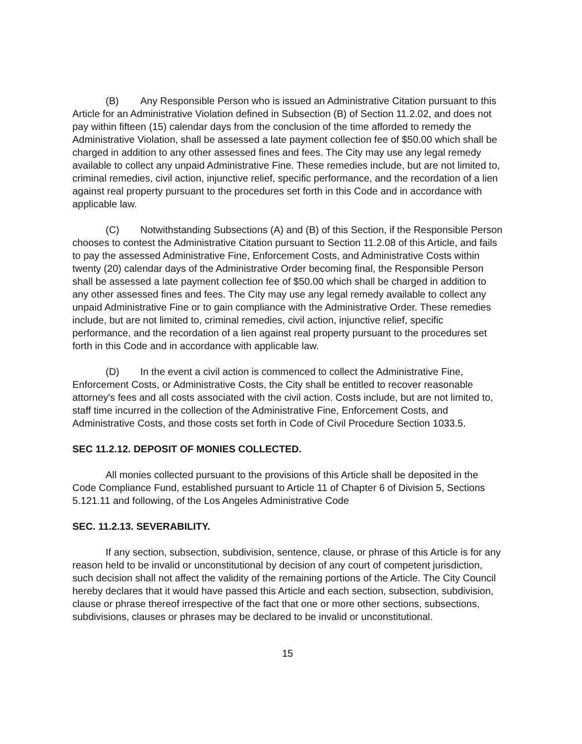(B) Any Responsible Person who is issued an Administrative Citation pursuant to this Article for an Administrative Violation defined in Subsection (B) of Section 11.2.02, and does not pay within fifteen (15) calendar days from the conclusion of the time afforded to remedy the Administrative Violation, shall be assessed a late payment collection fee of $50.00 which shall be charged in addition to any other assessed fines and fees. The City may use any legal remedy available to collect any unpaid Administrative Fine. These remedies include, but are not limited to, criminal remedies, civil action, injunctive relief, specific performance, and the recordation of a lien against real property pursuant to the procedures set forth in this Code and in accordance with applicable law.
(C) Notwithstanding Subsections (A) and (B) of this Section, if the Responsible Person chooses to contest the Administrative Citation pursuant to Section 11.2.08 of this Article, and fails to pay the assessed Administrative Fine, Enforcement Costs, and Administrative Costs within twenty (20) calendar days of the Administrative Order becoming final, the Responsible Person shall be assessed a late payment collection fee of $50.00 which shall be charged in addition to any other assessed fines and fees. The City may use any legal remedy available to collect any unpaid Administrative Fine or to gain compliance with the Administrative Order. These remedies include, but are not limited to, criminal remedies, civil action, injunctive relief, specific performance, and the recordation of a lien against real property pursuant to the procedures set forth in this Code and in accordance with applicable law.
(D) In the event a civil action is commenced to collect the Administrative Fine, Enforcement Costs, or Administrative Costs, the City shall be entitled to recover reasonable attorney's fees and all costs associated with the civil action. Costs include, but are not limited to, staff time incurred in the collection of the Administrative Fine, Enforcement Costs, and Administrative Costs, and those costs set forth in Code of Civil Procedure Section 1033.5.
SEC 11.2.12. DEPOSIT OF MONIES COLLECTED.
All monies collected pursuant to the provisions of this Article shall be deposited in the Code Compliance Fund, established pursuant to Article 11 of Chapter 6 of Division 5, Sections 5.121.11 and following, of the Los Angeles Administrative Code
SEC. 11.2.13. SEVERABILITY.
If any section, subsection, subdivision, sentence, clause, or phrase of this Article is for any reason held to be invalid or unconstitutional by decision of any court of competent jurisdiction, such decision shall not affect the validity of the remaining portions of the Article. The City Council hereby declares that it would have passed this Article and each section, subsection, subdivision, clause or phrase thereof irrespective of the fact that one or more other sections, subsections, subdivisions, clauses or phrases may be declared to be invalid or unconstitutional.
15